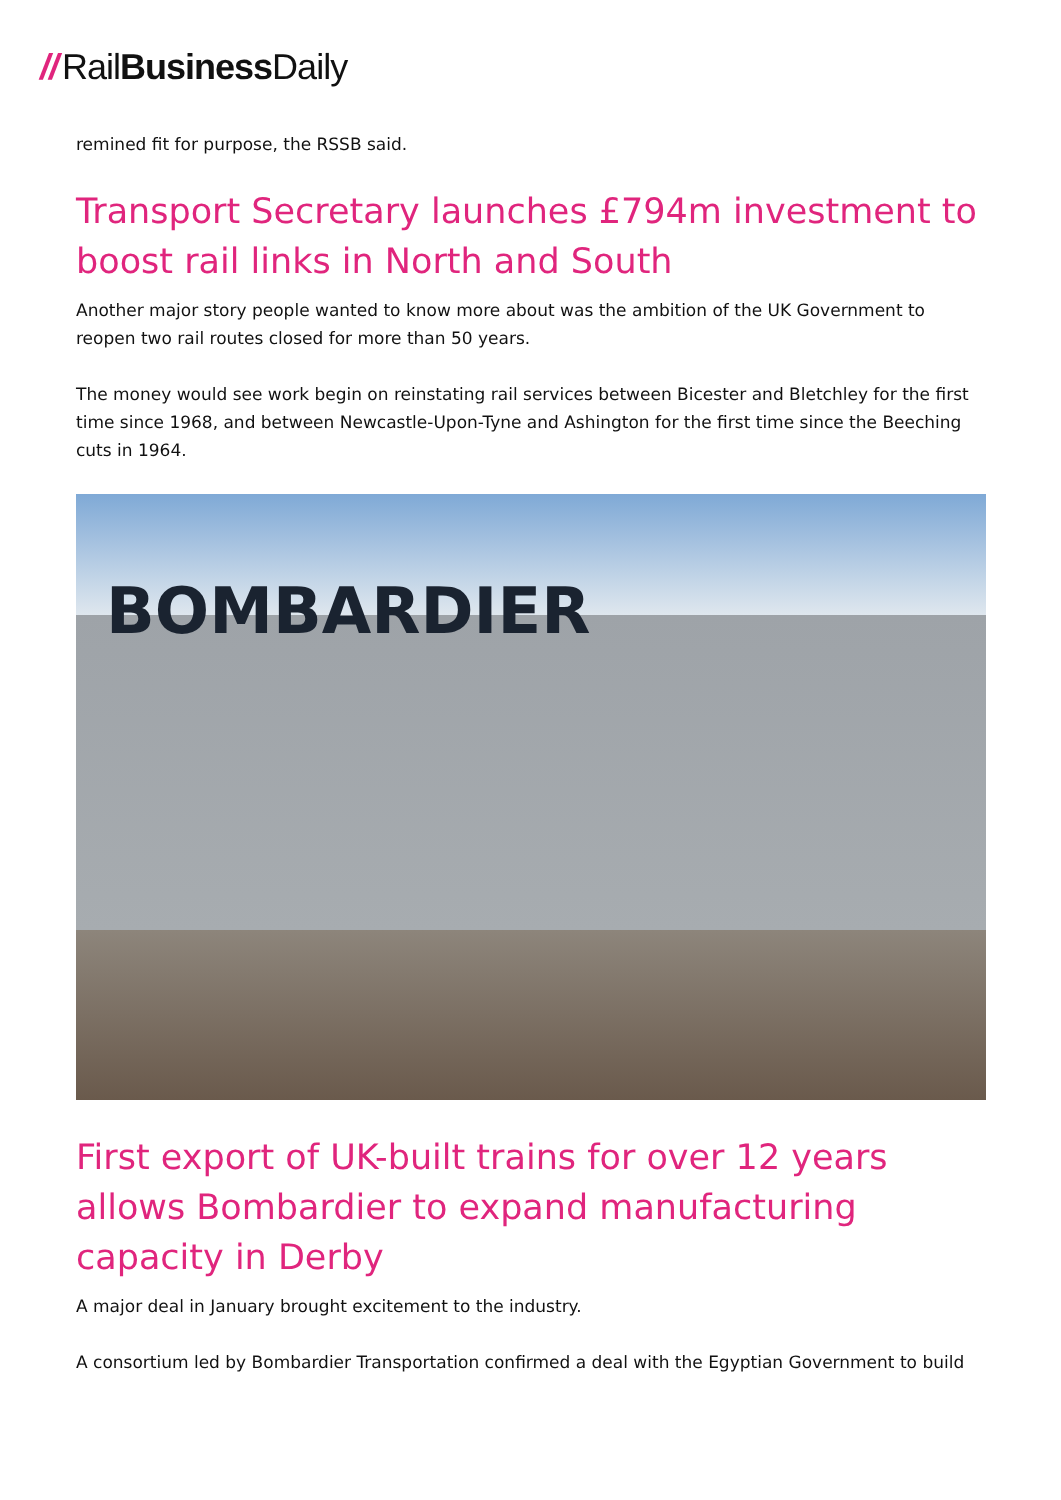// RailBusiness Daily
remined fit for purpose, the RSSB said.
Transport Secretary launches £794m investment to boost rail links in North and South
Another major story people wanted to know more about was the ambition of the UK Government to reopen two rail routes closed for more than 50 years.
The money would see work begin on reinstating rail services between Bicester and Bletchley for the first time since 1968, and between Newcastle-Upon-Tyne and Ashington for the first time since the Beeching cuts in 1964.
BOMBARDIER
First export of UK-built trains for over 12 years allows Bombardier to expand manufacturing capacity in Derby
A major deal in January brought excitement to the industry.
A consortium led by Bombardier Transportation confirmed a deal with the Egyptian Government to build